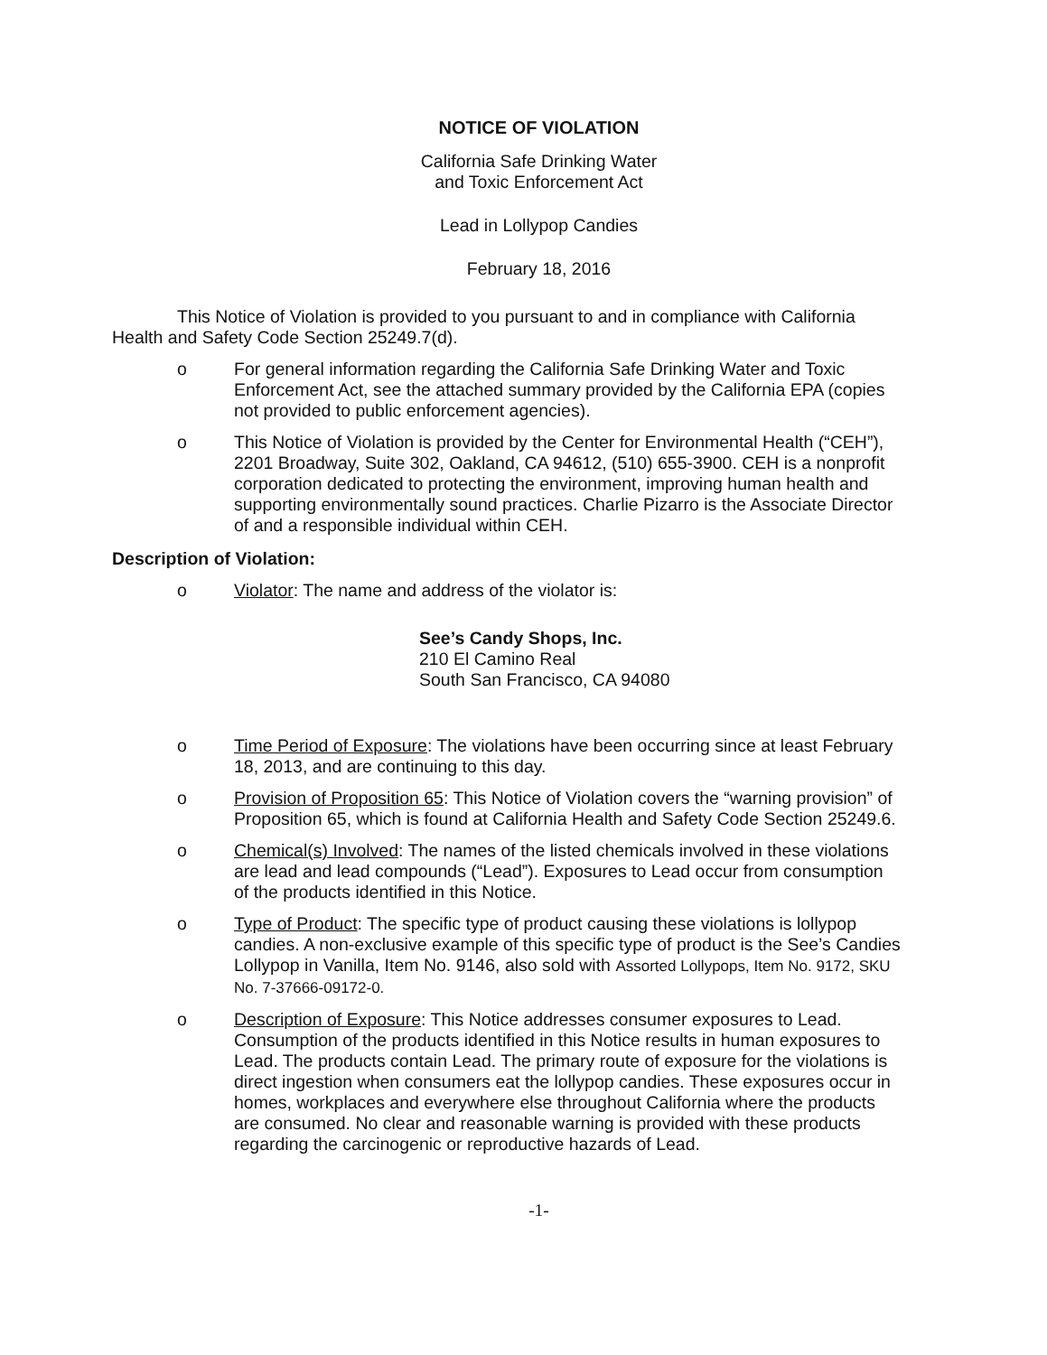NOTICE OF VIOLATION
California Safe Drinking Water
and Toxic Enforcement Act
Lead in Lollypop Candies
February 18, 2016
This Notice of Violation is provided to you pursuant to and in compliance with California Health and Safety Code Section 25249.7(d).
o For general information regarding the California Safe Drinking Water and Toxic Enforcement Act, see the attached summary provided by the California EPA (copies not provided to public enforcement agencies).
o This Notice of Violation is provided by the Center for Environmental Health (“CEH”), 2201 Broadway, Suite 302, Oakland, CA 94612, (510) 655-3900. CEH is a nonprofit corporation dedicated to protecting the environment, improving human health and supporting environmentally sound practices. Charlie Pizarro is the Associate Director of and a responsible individual within CEH.
Description of Violation:
o Violator: The name and address of the violator is:
See’s Candy Shops, Inc.
210 El Camino Real
South San Francisco, CA 94080
o Time Period of Exposure: The violations have been occurring since at least February 18, 2013, and are continuing to this day.
o Provision of Proposition 65: This Notice of Violation covers the “warning provision” of Proposition 65, which is found at California Health and Safety Code Section 25249.6.
o Chemical(s) Involved: The names of the listed chemicals involved in these violations are lead and lead compounds (“Lead”). Exposures to Lead occur from consumption of the products identified in this Notice.
o Type of Product: The specific type of product causing these violations is lollypop candies. A non-exclusive example of this specific type of product is the See’s Candies Lollypop in Vanilla, Item No. 9146, also sold with Assorted Lollypops, Item No. 9172, SKU No. 7-37666-09172-0.
o Description of Exposure: This Notice addresses consumer exposures to Lead. Consumption of the products identified in this Notice results in human exposures to Lead. The products contain Lead. The primary route of exposure for the violations is direct ingestion when consumers eat the lollypop candies. These exposures occur in homes, workplaces and everywhere else throughout California where the products are consumed. No clear and reasonable warning is provided with these products regarding the carcinogenic or reproductive hazards of Lead.
-1-